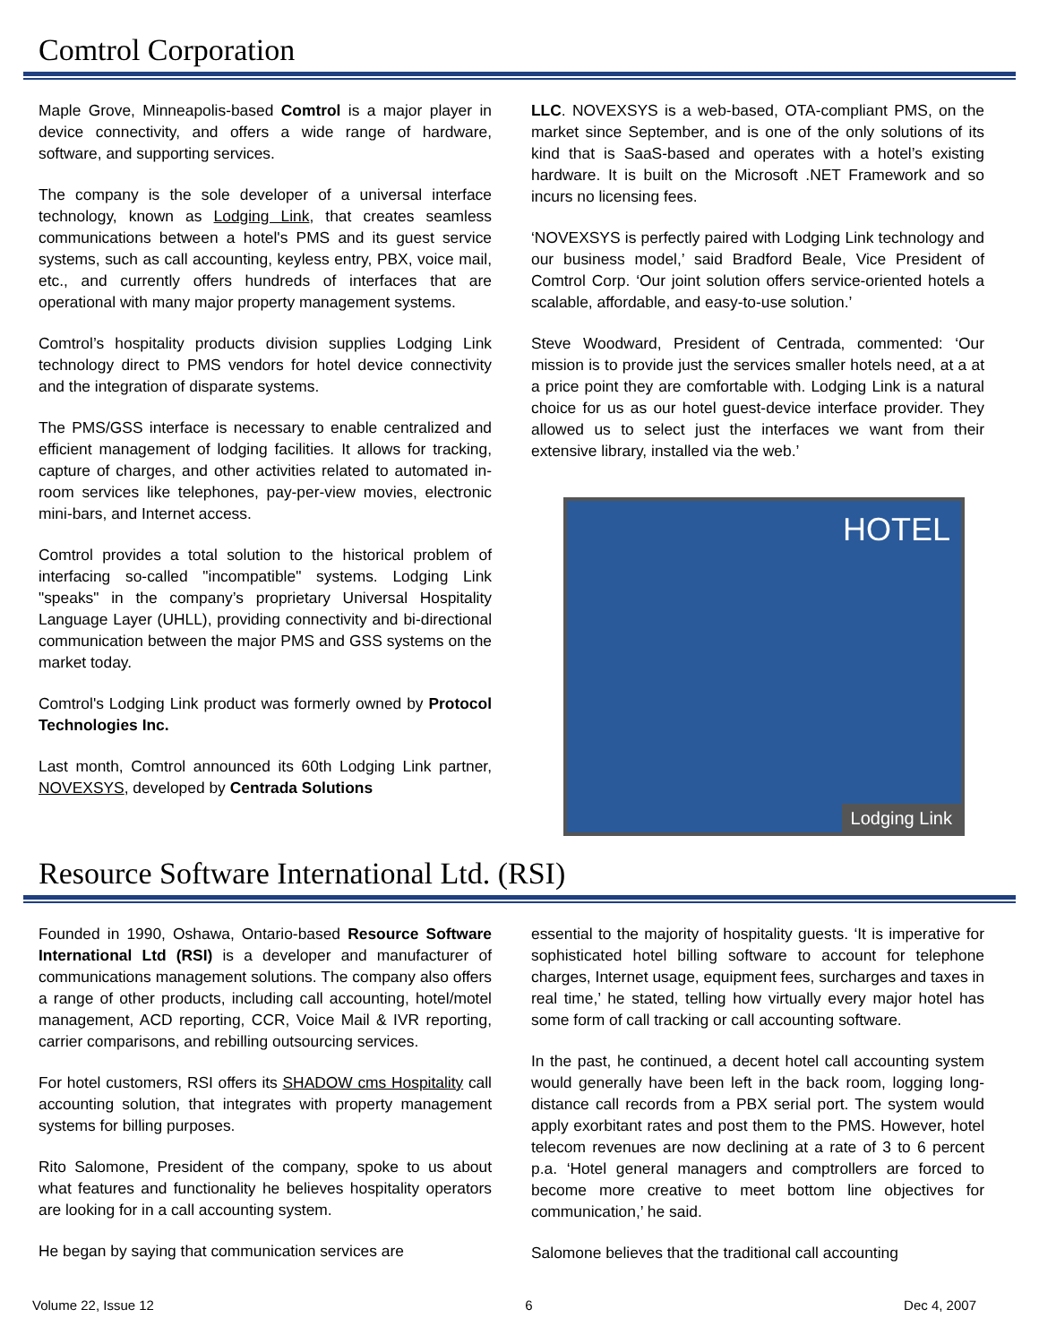Comtrol Corporation
Maple Grove, Minneapolis-based Comtrol is a major player in device connectivity, and offers a wide range of hardware, software, and supporting services.
The company is the sole developer of a universal interface technology, known as Lodging Link, that creates seamless communications between a hotel's PMS and its guest service systems, such as call accounting, keyless entry, PBX, voice mail, etc., and currently offers hundreds of interfaces that are operational with many major property management systems.
Comtrol’s hospitality products division supplies Lodging Link technology direct to PMS vendors for hotel device connectivity and the integration of disparate systems.
The PMS/GSS interface is necessary to enable centralized and efficient management of lodging facilities. It allows for tracking, capture of charges, and other activities related to automated in-room services like telephones, pay-per-view movies, electronic mini-bars, and Internet access.
Comtrol provides a total solution to the historical problem of interfacing so-called "incompatible" systems. Lodging Link "speaks" in the company’s proprietary Universal Hospitality Language Layer (UHLL), providing connectivity and bi-directional communication between the major PMS and GSS systems on the market today.
Comtrol's Lodging Link product was formerly owned by Protocol Technologies Inc.
Last month, Comtrol announced its 60th Lodging Link partner, NOVEXSYS, developed by Centrada Solutions
LLC. NOVEXSYS is a web-based, OTA-compliant PMS, on the market since September, and is one of the only solutions of its kind that is SaaS-based and operates with a hotel’s existing hardware. It is built on the Microsoft .NET Framework and so incurs no licensing fees.
‘NOVEXSYS is perfectly paired with Lodging Link technology and our business model,’ said Bradford Beale, Vice President of Comtrol Corp. ‘Our joint solution offers service-oriented hotels a scalable, affordable, and easy-to-use solution.’
Steve Woodward, President of Centrada, commented: ‘Our mission is to provide just the services smaller hotels need, at a at a price point they are comfortable with. Lodging Link is a natural choice for us as our hotel guest-device interface provider. They allowed us to select just the interfaces we want from their extensive library, installed via the web.’
HOTEL
Lodging Link
Resource Software International Ltd. (RSI)
Founded in 1990, Oshawa, Ontario-based Resource Software International Ltd (RSI) is a developer and manufacturer of communications management solutions. The company also offers a range of other products, including call accounting, hotel/motel management, ACD reporting, CCR, Voice Mail & IVR reporting, carrier comparisons, and rebilling outsourcing services.
For hotel customers, RSI offers its SHADOW cms Hospitality call accounting solution, that integrates with property management systems for billing purposes.
Rito Salomone, President of the company, spoke to us about what features and functionality he believes hospitality operators are looking for in a call accounting system.
He began by saying that communication services are
essential to the majority of hospitality guests. ‘It is imperative for sophisticated hotel billing software to account for telephone charges, Internet usage, equipment fees, surcharges and taxes in real time,’ he stated, telling how virtually every major hotel has some form of call tracking or call accounting software.
In the past, he continued, a decent hotel call accounting system would generally have been left in the back room, logging long-distance call records from a PBX serial port. The system would apply exorbitant rates and post them to the PMS. However, hotel telecom revenues are now declining at a rate of 3 to 6 percent p.a. ‘Hotel general managers and comptrollers are forced to become more creative to meet bottom line objectives for communication,’ he said.
Salomone believes that the traditional call accounting
Volume 22, Issue 12 6 Dec 4, 2007